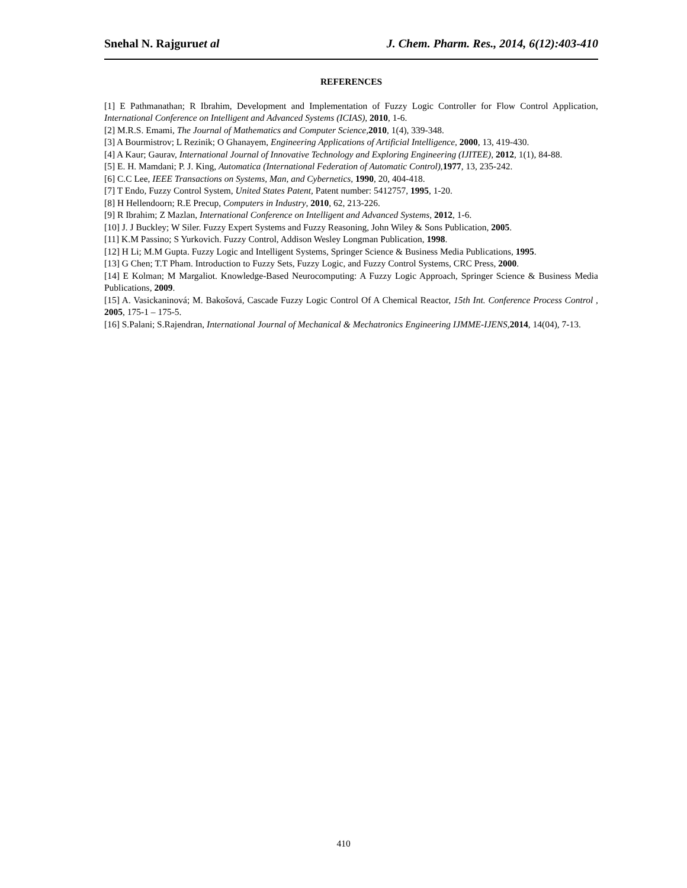Snehal N. Rajguruet al J. Chem. Pharm. Res., 2014, 6(12):403-410
REFERENCES
[1] E Pathmanathan; R Ibrahim, Development and Implementation of Fuzzy Logic Controller for Flow Control Application, International Conference on Intelligent and Advanced Systems (ICIAS), 2010, 1-6.
[2] M.R.S. Emami, The Journal of Mathematics and Computer Science, 2010, 1(4), 339-348.
[3] A Bourmistrov; L Rezinik; O Ghanayem, Engineering Applications of Artificial Intelligence, 2000, 13, 419-430.
[4] A Kaur; Gaurav, International Journal of Innovative Technology and Exploring Engineering (IJITEE), 2012, 1(1), 84-88.
[5] E. H. Mamdani; P. J. King, Automatica (International Federation of Automatic Control), 1977, 13, 235-242.
[6] C.C Lee, IEEE Transactions on Systems, Man, and Cybernetics, 1990, 20, 404-418.
[7] T Endo, Fuzzy Control System, United States Patent, Patent number: 5412757, 1995, 1-20.
[8] H Hellendoorn; R.E Precup, Computers in Industry, 2010, 62, 213-226.
[9] R Ibrahim; Z Mazlan, International Conference on Intelligent and Advanced Systems, 2012, 1-6.
[10] J. J Buckley; W Siler. Fuzzy Expert Systems and Fuzzy Reasoning, John Wiley & Sons Publication, 2005.
[11] K.M Passino; S Yurkovich. Fuzzy Control, Addison Wesley Longman Publication, 1998.
[12] H Li; M.M Gupta. Fuzzy Logic and Intelligent Systems, Springer Science & Business Media Publications, 1995.
[13] G Chen; T.T Pham. Introduction to Fuzzy Sets, Fuzzy Logic, and Fuzzy Control Systems, CRC Press, 2000.
[14] E Kolman; M Margaliot. Knowledge-Based Neurocomputing: A Fuzzy Logic Approach, Springer Science & Business Media Publications, 2009.
[15] A. Vasickaninová; M. Bakošová, Cascade Fuzzy Logic Control Of A Chemical Reactor, 15th Int. Conference Process Control , 2005, 175-1 – 175-5.
[16] S.Palani; S.Rajendran, International Journal of Mechanical & Mechatronics Engineering IJMME-IJENS, 2014, 14(04), 7-13.
410